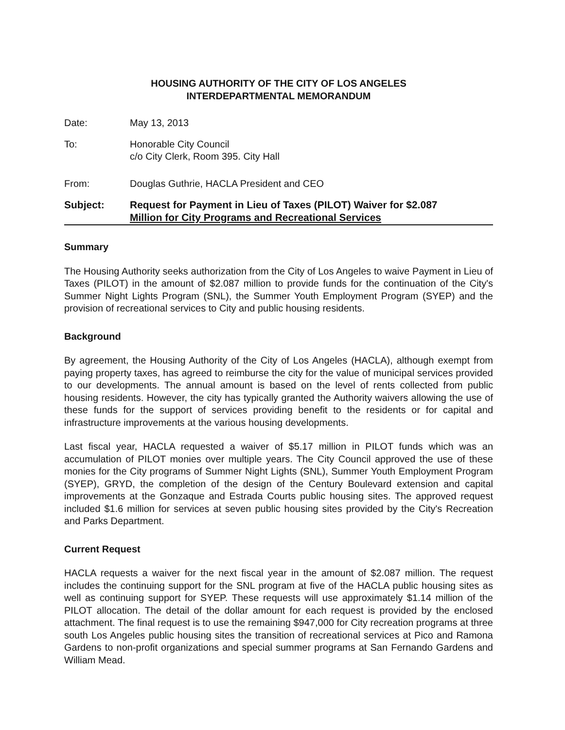HOUSING AUTHORITY OF THE CITY OF LOS ANGELES
INTERDEPARTMENTAL MEMORANDUM
Date: May 13, 2013
To: Honorable City Council
c/o City Clerk, Room 395. City Hall
From: Douglas Guthrie, HACLA President and CEO
Subject: Request for Payment in Lieu of Taxes (PILOT) Waiver for $2.087
Million for City Programs and Recreational Services
Summary
The Housing Authority seeks authorization from the City of Los Angeles to waive Payment in Lieu of Taxes (PILOT) in the amount of $2.087 million to provide funds for the continuation of the City's Summer Night Lights Program (SNL), the Summer Youth Employment Program (SYEP) and the provision of recreational services to City and public housing residents.
Background
By agreement, the Housing Authority of the City of Los Angeles (HACLA), although exempt from paying property taxes, has agreed to reimburse the city for the value of municipal services provided to our developments. The annual amount is based on the level of rents collected from public housing residents. However, the city has typically granted the Authority waivers allowing the use of these funds for the support of services providing benefit to the residents or for capital and infrastructure improvements at the various housing developments.
Last fiscal year, HACLA requested a waiver of $5.17 million in PILOT funds which was an accumulation of PILOT monies over multiple years. The City Council approved the use of these monies for the City programs of Summer Night Lights (SNL), Summer Youth Employment Program (SYEP), GRYD, the completion of the design of the Century Boulevard extension and capital improvements at the Gonzaque and Estrada Courts public housing sites. The approved request included $1.6 million for services at seven public housing sites provided by the City's Recreation and Parks Department.
Current Request
HACLA requests a waiver for the next fiscal year in the amount of $2.087 million. The request includes the continuing support for the SNL program at five of the HACLA public housing sites as well as continuing support for SYEP. These requests will use approximately $1.14 million of the PILOT allocation. The detail of the dollar amount for each request is provided by the enclosed attachment. The final request is to use the remaining $947,000 for City recreation programs at three south Los Angeles public housing sites the transition of recreational services at Pico and Ramona Gardens to non-profit organizations and special summer programs at San Fernando Gardens and William Mead.